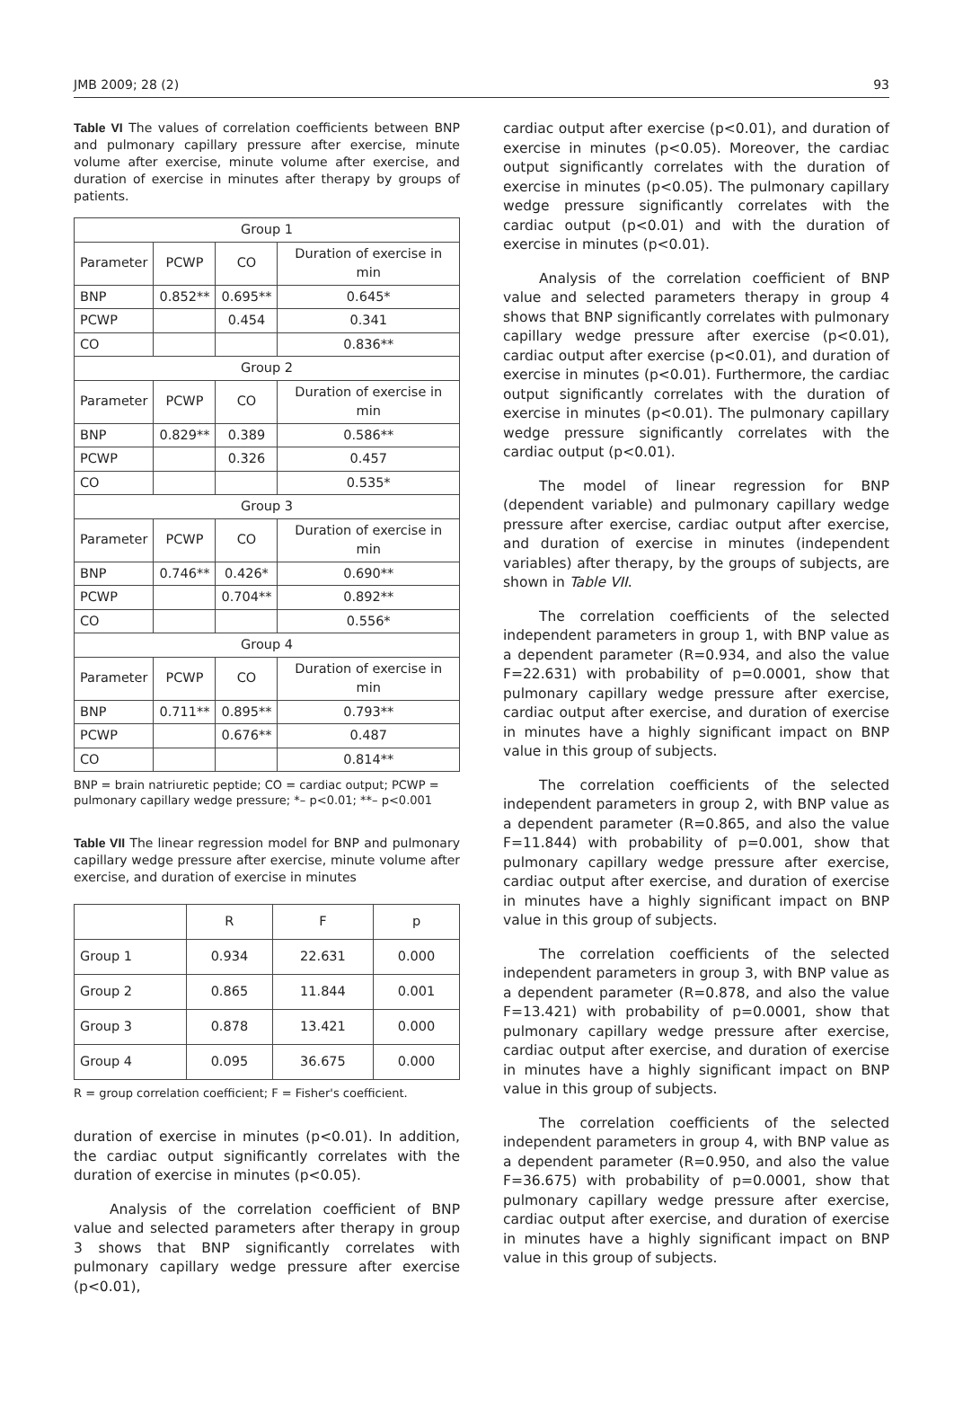JMB 2009; 28 (2) 93
Table VI The values of correlation coefficients between BNP and pulmonary capillary pressure after exercise, minute volume after exercise, minute volume after exercise, and duration of exercise in minutes after therapy by groups of patients.
| Group 1 | | | |
| Parameter | PCWP | CO | Duration of exercise in min |
| BNP | 0.852** | 0.695** | 0.645* |
| PCWP | | 0.454 | 0.341 |
| CO | | | 0.836** |
| Group 2 | | | |
| Parameter | PCWP | CO | Duration of exercise in min |
| BNP | 0.829** | 0.389 | 0.586** |
| PCWP | | 0.326 | 0.457 |
| CO | | | 0.535* |
| Group 3 | | | |
| Parameter | PCWP | CO | Duration of exercise in min |
| BNP | 0.746** | 0.426* | 0.690** |
| PCWP | | 0.704** | 0.892** |
| CO | | | 0.556* |
| Group 4 | | | |
| Parameter | PCWP | CO | Duration of exercise in min |
| BNP | 0.711** | 0.895** | 0.793** |
| PCWP | | 0.676** | 0.487 |
| CO | | | 0.814** |
BNP = brain natriuretic peptide; CO = cardiac output; PCWP = pulmonary capillary wedge pressure; *– p<0.01; **– p<0.001
Table VII The linear regression model for BNP and pulmonary capillary wedge pressure after exercise, minute volume after exercise, and duration of exercise in minutes
| | R | F | p |
| --- | --- | --- | --- |
| Group 1 | 0.934 | 22.631 | 0.000 |
| Group 2 | 0.865 | 11.844 | 0.001 |
| Group 3 | 0.878 | 13.421 | 0.000 |
| Group 4 | 0.095 | 36.675 | 0.000 |
R = group correlation coefficient; F = Fisher's coefficient.
duration of exercise in minutes (p<0.01). In addition, the cardiac output significantly correlates with the duration of exercise in minutes (p<0.05).
Analysis of the correlation coefficient of BNP value and selected parameters after therapy in group 3 shows that BNP significantly correlates with pulmonary capillary wedge pressure after exercise (p<0.01),
cardiac output after exercise (p<0.01), and duration of exercise in minutes (p<0.05). Moreover, the cardiac output significantly correlates with the duration of exercise in minutes (p<0.05). The pulmonary capillary wedge pressure significantly correlates with the cardiac output (p<0.01) and with the duration of exercise in minutes (p<0.01).
Analysis of the correlation coefficient of BNP value and selected parameters therapy in group 4 shows that BNP significantly correlates with pulmonary capillary wedge pressure after exercise (p<0.01), cardiac output after exercise (p<0.01), and duration of exercise in minutes (p<0.01). Furthermore, the cardiac output significantly correlates with the duration of exercise in minutes (p<0.01). The pulmonary capillary wedge pressure significantly correlates with the cardiac output (p<0.01).
The model of linear regression for BNP (dependent variable) and pulmonary capillary wedge pressure after exercise, cardiac output after exercise, and duration of exercise in minutes (independent variables) after therapy, by the groups of subjects, are shown in Table VII.
The correlation coefficients of the selected independent parameters in group 1, with BNP value as a dependent parameter (R=0.934, and also the value F=22.631) with probability of p=0.0001, show that pulmonary capillary wedge pressure after exercise, cardiac output after exercise, and duration of exercise in minutes have a highly significant impact on BNP value in this group of subjects.
The correlation coefficients of the selected independent parameters in group 2, with BNP value as a dependent parameter (R=0.865, and also the value F=11.844) with probability of p=0.001, show that pulmonary capillary wedge pressure after exercise, cardiac output after exercise, and duration of exercise in minutes have a highly significant impact on BNP value in this group of subjects.
The correlation coefficients of the selected independent parameters in group 3, with BNP value as a dependent parameter (R=0.878, and also the value F=13.421) with probability of p=0.0001, show that pulmonary capillary wedge pressure after exercise, cardiac output after exercise, and duration of exercise in minutes have a highly significant impact on BNP value in this group of subjects.
The correlation coefficients of the selected independent parameters in group 4, with BNP value as a dependent parameter (R=0.950, and also the value F=36.675) with probability of p=0.0001, show that pulmonary capillary wedge pressure after exercise, cardiac output after exercise, and duration of exercise in minutes have a highly significant impact on BNP value in this group of subjects.